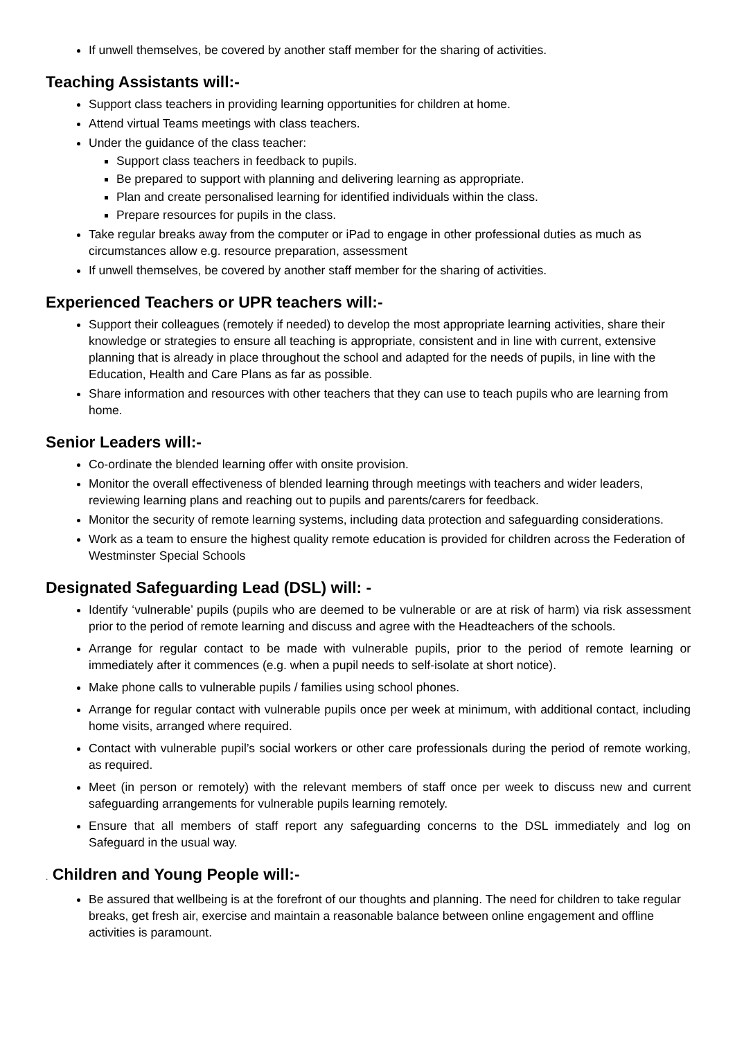If unwell themselves, be covered by another staff member for the sharing of activities.
Teaching Assistants will:-
Support class teachers in providing learning opportunities for children at home.
Attend virtual Teams meetings with class teachers.
Under the guidance of the class teacher:
Support class teachers in feedback to pupils.
Be prepared to support with planning and delivering learning as appropriate.
Plan and create personalised learning for identified individuals within the class.
Prepare resources for pupils in the class.
Take regular breaks away from the computer or iPad to engage in other professional duties as much as circumstances allow e.g. resource preparation, assessment
If unwell themselves, be covered by another staff member for the sharing of activities.
Experienced Teachers or UPR teachers will:-
Support their colleagues (remotely if needed) to develop the most appropriate learning activities, share their knowledge or strategies to ensure all teaching is appropriate, consistent and in line with current, extensive planning that is already in place throughout the school and adapted for the needs of pupils, in line with the Education, Health and Care Plans as far as possible.
Share information and resources with other teachers that they can use to teach pupils who are learning from home.
Senior Leaders will:-
Co-ordinate the blended learning offer with onsite provision.
Monitor the overall effectiveness of blended learning through meetings with teachers and wider leaders, reviewing learning plans and reaching out to pupils and parents/carers for feedback.
Monitor the security of remote learning systems, including data protection and safeguarding considerations.
Work as a team to ensure the highest quality remote education is provided for children across the Federation of Westminster Special Schools
Designated Safeguarding Lead (DSL) will: -
Identify ‘vulnerable’ pupils (pupils who are deemed to be vulnerable or are at risk of harm) via risk assessment prior to the period of remote learning and discuss and agree with the Headteachers of the schools.
Arrange for regular contact to be made with vulnerable pupils, prior to the period of remote learning or immediately after it commences (e.g. when a pupil needs to self-isolate at short notice).
Make phone calls to vulnerable pupils / families using school phones.
Arrange for regular contact with vulnerable pupils once per week at minimum, with additional contact, including home visits, arranged where required.
Contact with vulnerable pupil’s social workers or other care professionals during the period of remote working, as required.
Meet (in person or remotely) with the relevant members of staff once per week to discuss new and current safeguarding arrangements for vulnerable pupils learning remotely.
Ensure that all members of staff report any safeguarding concerns to the DSL immediately and log on Safeguard in the usual way.
. Children and Young People will:-
Be assured that wellbeing is at the forefront of our thoughts and planning. The need for children to take regular breaks, get fresh air, exercise and maintain a reasonable balance between online engagement and offline activities is paramount.